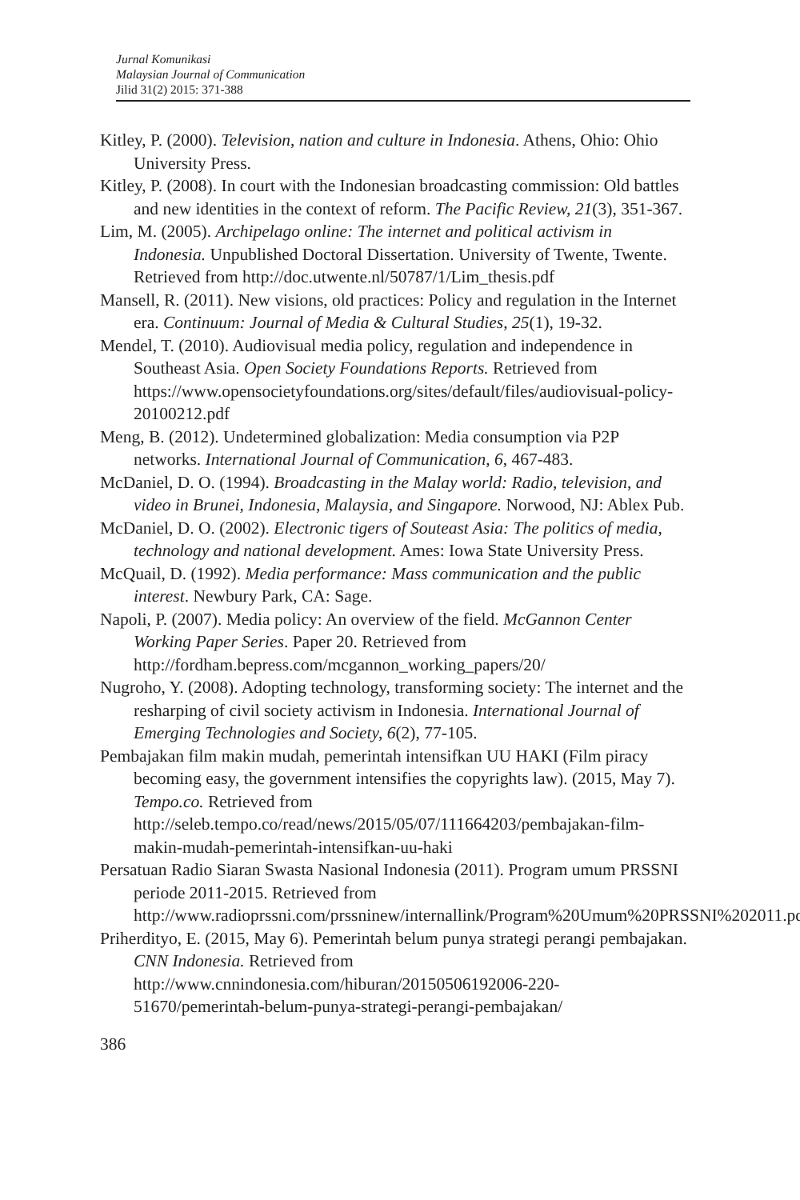Jurnal Komunikasi
Malaysian Journal of Communication
Jilid 31(2) 2015: 371-388
Kitley, P. (2000). Television, nation and culture in Indonesia. Athens, Ohio: Ohio University Press.
Kitley, P. (2008). In court with the Indonesian broadcasting commission: Old battles and new identities in the context of reform. The Pacific Review, 21(3), 351-367.
Lim, M. (2005). Archipelago online: The internet and political activism in Indonesia. Unpublished Doctoral Dissertation. University of Twente, Twente. Retrieved from http://doc.utwente.nl/50787/1/Lim_thesis.pdf
Mansell, R. (2011). New visions, old practices: Policy and regulation in the Internet era. Continuum: Journal of Media & Cultural Studies, 25(1), 19-32.
Mendel, T. (2010). Audiovisual media policy, regulation and independence in Southeast Asia. Open Society Foundations Reports. Retrieved from https://www.opensocietyfoundations.org/sites/default/files/audiovisual-policy-20100212.pdf
Meng, B. (2012). Undetermined globalization: Media consumption via P2P networks. International Journal of Communication, 6, 467-483.
McDaniel, D. O. (1994). Broadcasting in the Malay world: Radio, television, and video in Brunei, Indonesia, Malaysia, and Singapore. Norwood, NJ: Ablex Pub.
McDaniel, D. O. (2002). Electronic tigers of Souteast Asia: The politics of media, technology and national development. Ames: Iowa State University Press.
McQuail, D. (1992). Media performance: Mass communication and the public interest. Newbury Park, CA: Sage.
Napoli, P. (2007). Media policy: An overview of the field. McGannon Center Working Paper Series. Paper 20. Retrieved from http://fordham.bepress.com/mcgannon_working_papers/20/
Nugroho, Y. (2008). Adopting technology, transforming society: The internet and the resharping of civil society activism in Indonesia. International Journal of Emerging Technologies and Society, 6(2), 77-105.
Pembajakan film makin mudah, pemerintah intensifkan UU HAKI (Film piracy becoming easy, the government intensifies the copyrights law). (2015, May 7). Tempo.co. Retrieved from http://seleb.tempo.co/read/news/2015/05/07/111664203/pembajakan-film-makin-mudah-pemerintah-intensifkan-uu-haki
Persatuan Radio Siaran Swasta Nasional Indonesia (2011). Program umum PRSSNI periode 2011-2015. Retrieved from http://www.radioprssni.com/prssninew/internallink/Program%20Umum%20PRSSNI%202011.pdf
Priherdityo, E. (2015, May 6). Pemerintah belum punya strategi perangi pembajakan. CNN Indonesia. Retrieved from http://www.cnnindonesia.com/hiburan/20150506192006-220-51670/pemerintah-belum-punya-strategi-perangi-pembajakan/
386